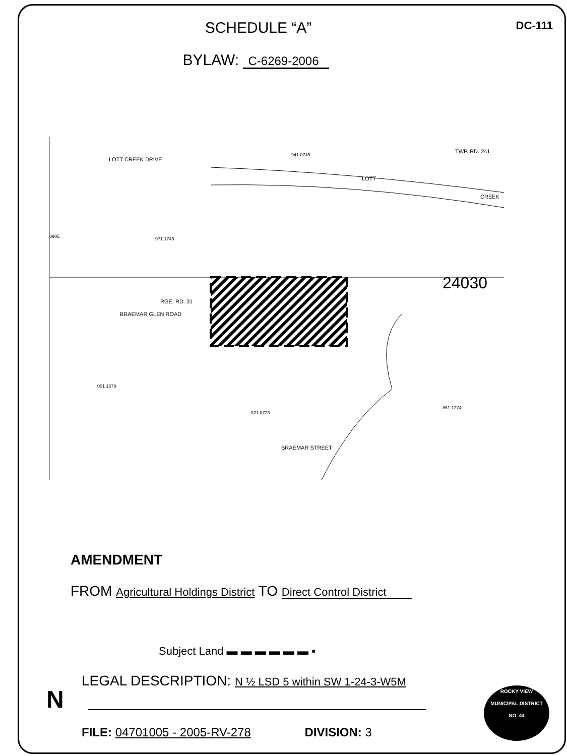DC-111
SCHEDULE “A”
BYLAW: C-6269-2006
941 0745
TWP. RD. 241
LOTT
CREEK
LOTT CREEK DRIVE
0905
971 1745
BRAEMAR GLEN ROAD
RGE. RD. 31
821 0723
BRAEMAR STREET
861 1274
24030
001 1678
AMENDMENT
FROM Agricultural Holdings District TO Direct Control District
Subject Land ▬ ▬ ▬ ▬ ▬ ▬ ▪
LEGAL DESCRIPTION: N ½ LSD 5 within SW 1-24-3-W5M
FILE: 04701005 - 2005-RV-278 DIVISION: 3
ROCKY VIEW
MUNICIPAL DISTRICT
NO. 44
N